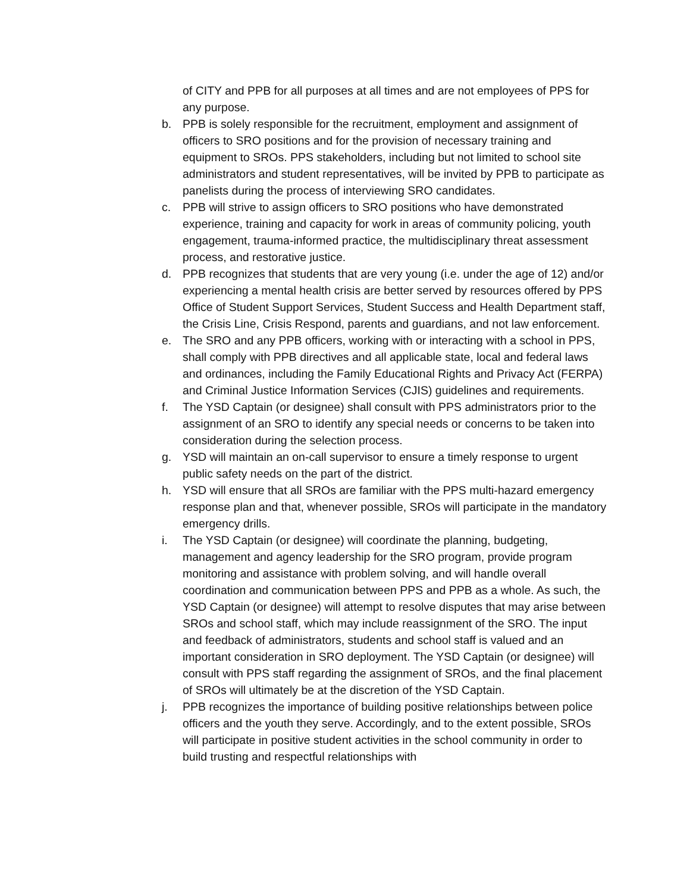of CITY and PPB for all purposes at all times and are not employees of PPS for any purpose.
b. PPB is solely responsible for the recruitment, employment and assignment of officers to SRO positions and for the provision of necessary training and equipment to SROs. PPS stakeholders, including but not limited to school site administrators and student representatives, will be invited by PPB to participate as panelists during the process of interviewing SRO candidates.
c. PPB will strive to assign officers to SRO positions who have demonstrated experience, training and capacity for work in areas of community policing, youth engagement, trauma-informed practice, the multidisciplinary threat assessment process, and restorative justice.
d. PPB recognizes that students that are very young (i.e. under the age of 12) and/or experiencing a mental health crisis are better served by resources offered by PPS Office of Student Support Services, Student Success and Health Department staff, the Crisis Line, Crisis Respond, parents and guardians, and not law enforcement.
e. The SRO and any PPB officers, working with or interacting with a school in PPS, shall comply with PPB directives and all applicable state, local and federal laws and ordinances, including the Family Educational Rights and Privacy Act (FERPA) and Criminal Justice Information Services (CJIS) guidelines and requirements.
f. The YSD Captain (or designee) shall consult with PPS administrators prior to the assignment of an SRO to identify any special needs or concerns to be taken into consideration during the selection process.
g. YSD will maintain an on-call supervisor to ensure a timely response to urgent public safety needs on the part of the district.
h. YSD will ensure that all SROs are familiar with the PPS multi-hazard emergency response plan and that, whenever possible, SROs will participate in the mandatory emergency drills.
i. The YSD Captain (or designee) will coordinate the planning, budgeting, management and agency leadership for the SRO program, provide program monitoring and assistance with problem solving, and will handle overall coordination and communication between PPS and PPB as a whole. As such, the YSD Captain (or designee) will attempt to resolve disputes that may arise between SROs and school staff, which may include reassignment of the SRO. The input and feedback of administrators, students and school staff is valued and an important consideration in SRO deployment. The YSD Captain (or designee) will consult with PPS staff regarding the assignment of SROs, and the final placement of SROs will ultimately be at the discretion of the YSD Captain.
j. PPB recognizes the importance of building positive relationships between police officers and the youth they serve. Accordingly, and to the extent possible, SROs will participate in positive student activities in the school community in order to build trusting and respectful relationships with